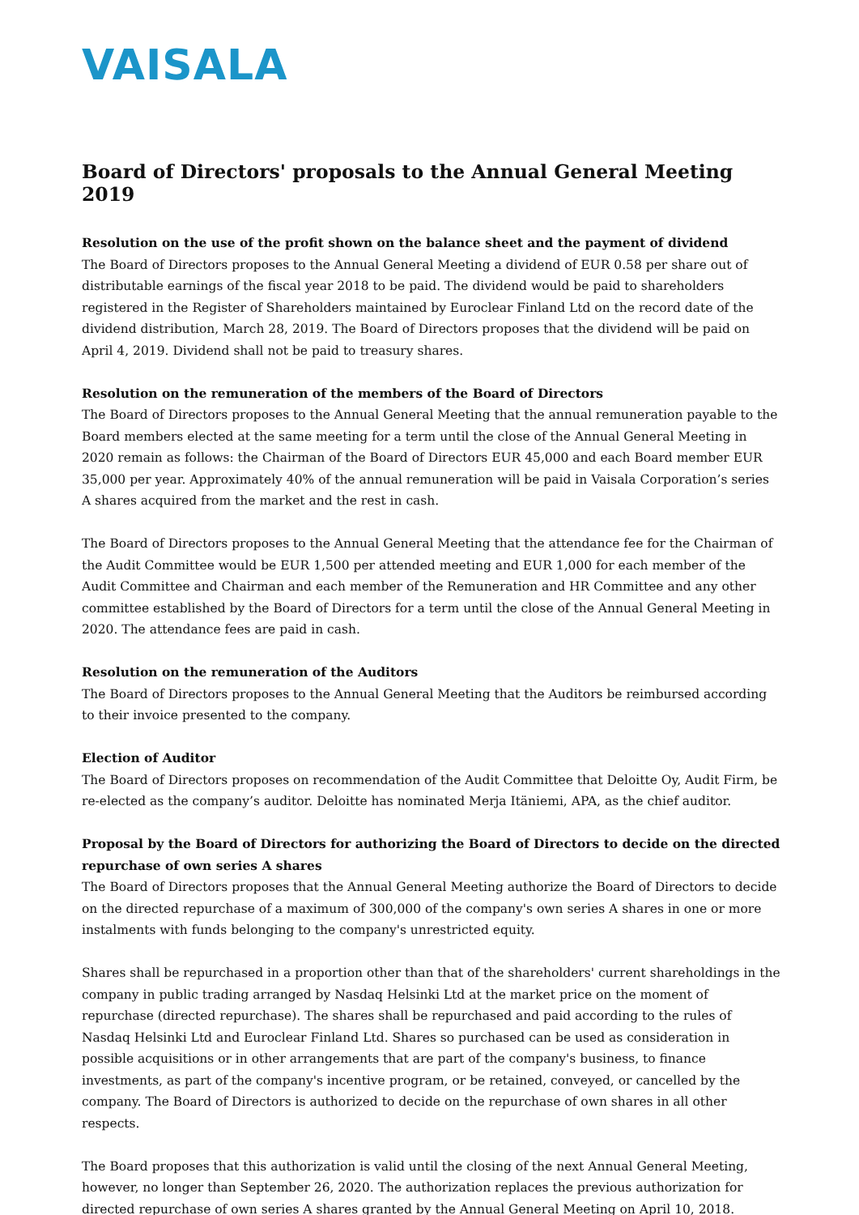VAISALA
Board of Directors' proposals to the Annual General Meeting 2019
Resolution on the use of the profit shown on the balance sheet and the payment of dividend
The Board of Directors proposes to the Annual General Meeting a dividend of EUR 0.58 per share out of distributable earnings of the fiscal year 2018 to be paid. The dividend would be paid to shareholders registered in the Register of Shareholders maintained by Euroclear Finland Ltd on the record date of the dividend distribution, March 28, 2019. The Board of Directors proposes that the dividend will be paid on April 4, 2019. Dividend shall not be paid to treasury shares.
Resolution on the remuneration of the members of the Board of Directors
The Board of Directors proposes to the Annual General Meeting that the annual remuneration payable to the Board members elected at the same meeting for a term until the close of the Annual General Meeting in 2020 remain as follows: the Chairman of the Board of Directors EUR 45,000 and each Board member EUR 35,000 per year. Approximately 40% of the annual remuneration will be paid in Vaisala Corporation’s series A shares acquired from the market and the rest in cash.
The Board of Directors proposes to the Annual General Meeting that the attendance fee for the Chairman of the Audit Committee would be EUR 1,500 per attended meeting and EUR 1,000 for each member of the Audit Committee and Chairman and each member of the Remuneration and HR Committee and any other committee established by the Board of Directors for a term until the close of the Annual General Meeting in 2020. The attendance fees are paid in cash.
Resolution on the remuneration of the Auditors
The Board of Directors proposes to the Annual General Meeting that the Auditors be reimbursed according to their invoice presented to the company.
Election of Auditor
The Board of Directors proposes on recommendation of the Audit Committee that Deloitte Oy, Audit Firm, be re-elected as the company’s auditor. Deloitte has nominated Merja Itäniemi, APA, as the chief auditor.
Proposal by the Board of Directors for authorizing the Board of Directors to decide on the directed repurchase of own series A shares
The Board of Directors proposes that the Annual General Meeting authorize the Board of Directors to decide on the directed repurchase of a maximum of 300,000 of the company's own series A shares in one or more instalments with funds belonging to the company's unrestricted equity.
Shares shall be repurchased in a proportion other than that of the shareholders' current shareholdings in the company in public trading arranged by Nasdaq Helsinki Ltd at the market price on the moment of repurchase (directed repurchase). The shares shall be repurchased and paid according to the rules of Nasdaq Helsinki Ltd and Euroclear Finland Ltd. Shares so purchased can be used as consideration in possible acquisitions or in other arrangements that are part of the company's business, to finance investments, as part of the company's incentive program, or be retained, conveyed, or cancelled by the company. The Board of Directors is authorized to decide on the repurchase of own shares in all other respects.
The Board proposes that this authorization is valid until the closing of the next Annual General Meeting, however, no longer than September 26, 2020. The authorization replaces the previous authorization for directed repurchase of own series A shares granted by the Annual General Meeting on April 10, 2018.